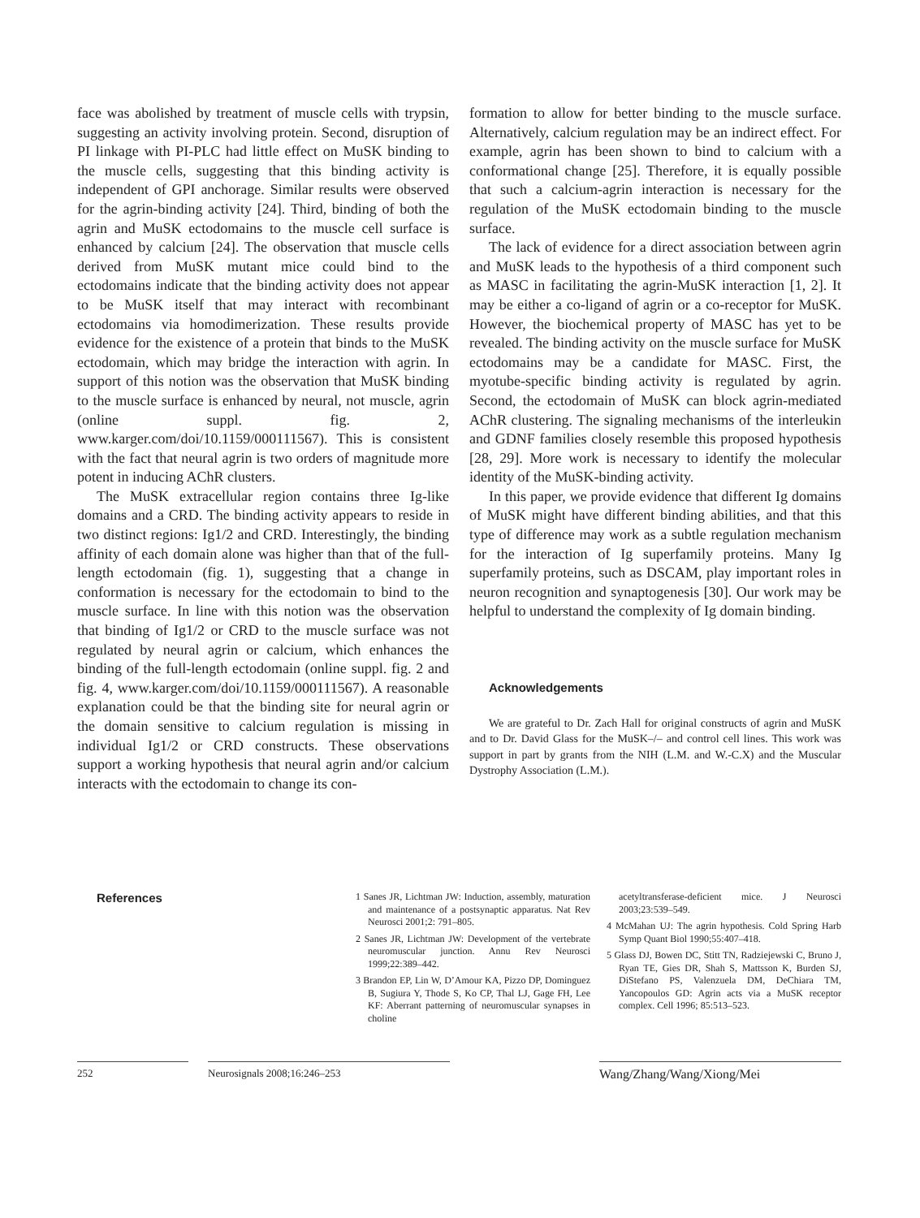face was abolished by treatment of muscle cells with trypsin, suggesting an activity involving protein. Second, disruption of PI linkage with PI-PLC had little effect on MuSK binding to the muscle cells, suggesting that this binding activity is independent of GPI anchorage. Similar results were observed for the agrin-binding activity [24]. Third, binding of both the agrin and MuSK ectodomains to the muscle cell surface is enhanced by calcium [24]. The observation that muscle cells derived from MuSK mutant mice could bind to the ectodomains indicate that the binding activity does not appear to be MuSK itself that may interact with recombinant ectodomains via homodimerization. These results provide evidence for the existence of a protein that binds to the MuSK ectodomain, which may bridge the interaction with agrin. In support of this notion was the observation that MuSK binding to the muscle surface is enhanced by neural, not muscle, agrin (online suppl. fig. 2, www.karger.com/doi/10.1159/000111567). This is consistent with the fact that neural agrin is two orders of magnitude more potent in inducing AChR clusters.
The MuSK extracellular region contains three Ig-like domains and a CRD. The binding activity appears to reside in two distinct regions: Ig1/2 and CRD. Interestingly, the binding affinity of each domain alone was higher than that of the full-length ectodomain (fig. 1), suggesting that a change in conformation is necessary for the ectodomain to bind to the muscle surface. In line with this notion was the observation that binding of Ig1/2 or CRD to the muscle surface was not regulated by neural agrin or calcium, which enhances the binding of the full-length ectodomain (online suppl. fig. 2 and fig. 4, www.karger.com/doi/10.1159/000111567). A reasonable explanation could be that the binding site for neural agrin or the domain sensitive to calcium regulation is missing in individual Ig1/2 or CRD constructs. These observations support a working hypothesis that neural agrin and/or calcium interacts with the ectodomain to change its con-
formation to allow for better binding to the muscle surface. Alternatively, calcium regulation may be an indirect effect. For example, agrin has been shown to bind to calcium with a conformational change [25]. Therefore, it is equally possible that such a calcium-agrin interaction is necessary for the regulation of the MuSK ectodomain binding to the muscle surface.
The lack of evidence for a direct association between agrin and MuSK leads to the hypothesis of a third component such as MASC in facilitating the agrin-MuSK interaction [1, 2]. It may be either a co-ligand of agrin or a co-receptor for MuSK. However, the biochemical property of MASC has yet to be revealed. The binding activity on the muscle surface for MuSK ectodomains may be a candidate for MASC. First, the myotube-specific binding activity is regulated by agrin. Second, the ectodomain of MuSK can block agrin-mediated AChR clustering. The signaling mechanisms of the interleukin and GDNF families closely resemble this proposed hypothesis [28, 29]. More work is necessary to identify the molecular identity of the MuSK-binding activity.
In this paper, we provide evidence that different Ig domains of MuSK might have different binding abilities, and that this type of difference may work as a subtle regulation mechanism for the interaction of Ig superfamily proteins. Many Ig superfamily proteins, such as DSCAM, play important roles in neuron recognition and synaptogenesis [30]. Our work may be helpful to understand the complexity of Ig domain binding.
Acknowledgements
We are grateful to Dr. Zach Hall for original constructs of agrin and MuSK and to Dr. David Glass for the MuSK–/– and control cell lines. This work was support in part by grants from the NIH (L.M. and W.-C.X) and the Muscular Dystrophy Association (L.M.).
References
1 Sanes JR, Lichtman JW: Induction, assembly, maturation and maintenance of a postsynaptic apparatus. Nat Rev Neurosci 2001;2: 791–805.
2 Sanes JR, Lichtman JW: Development of the vertebrate neuromuscular junction. Annu Rev Neurosci 1999;22:389–442.
3 Brandon EP, Lin W, D’Amour KA, Pizzo DP, Dominguez B, Sugiura Y, Thode S, Ko CP, Thal LJ, Gage FH, Lee KF: Aberrant patterning of neuromuscular synapses in choline
acetyltransferase-deficient mice. J Neurosci 2003;23:539–549.
4 McMahan UJ: The agrin hypothesis. Cold Spring Harb Symp Quant Biol 1990;55:407–418.
5 Glass DJ, Bowen DC, Stitt TN, Radziejewski C, Bruno J, Ryan TE, Gies DR, Shah S, Mattsson K, Burden SJ, DiStefano PS, Valenzuela DM, DeChiara TM, Yancopoulos GD: Agrin acts via a MuSK receptor complex. Cell 1996; 85:513–523.
252 Neurosignals 2008;16:246–253
Wang/Zhang/Wang/Xiong/Mei